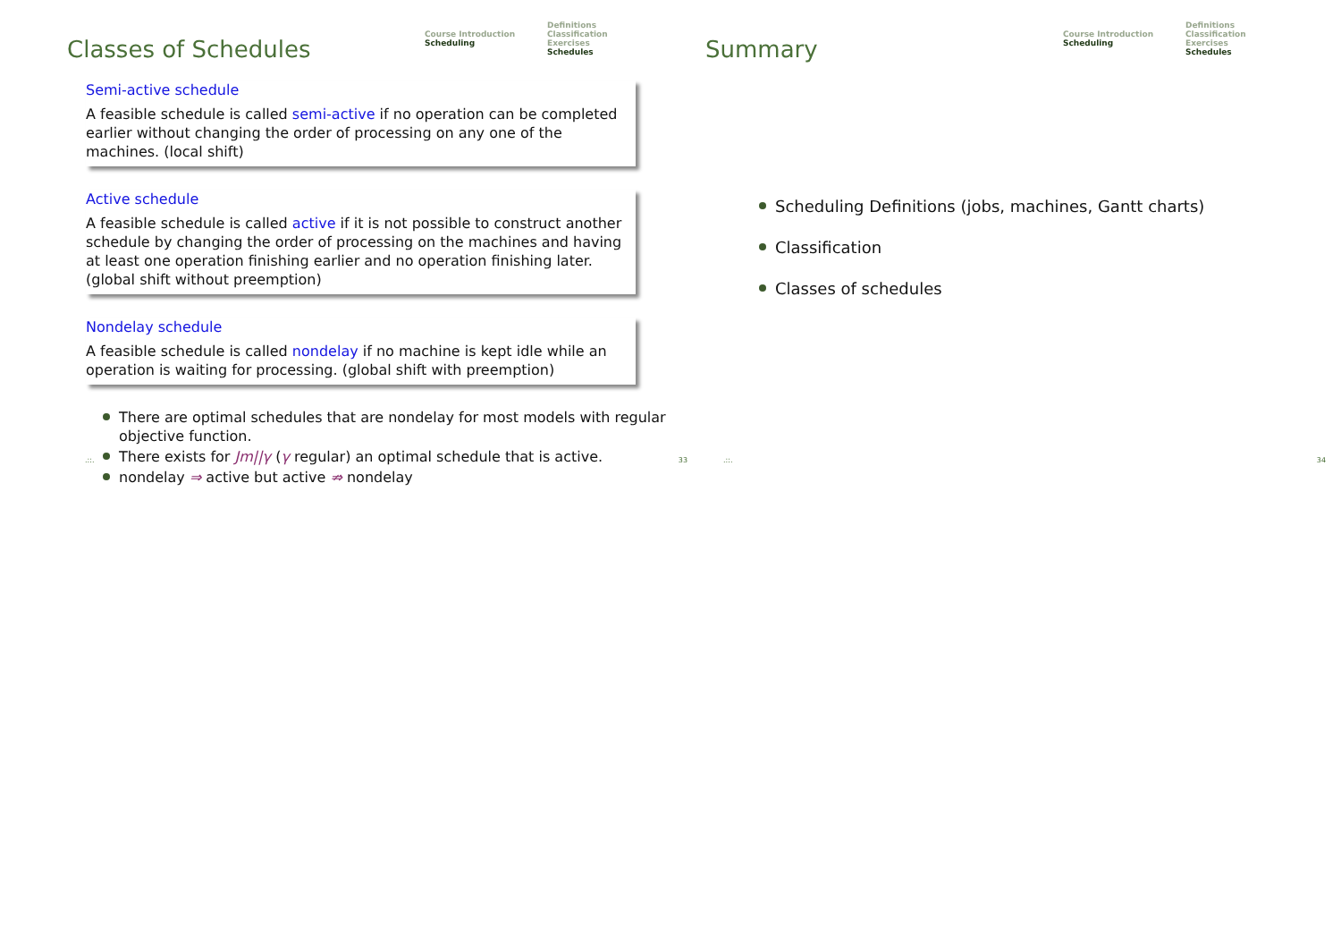Classes of Schedules
Course Introduction
Scheduling
Definitions
Classification
Exercises
Schedules
Semi-active schedule
A feasible schedule is called semi-active if no operation can be completed earlier without changing the order of processing on any one of the machines. (local shift)
Active schedule
A feasible schedule is called active if it is not possible to construct another schedule by changing the order of processing on the machines and having at least one operation finishing earlier and no operation finishing later. (global shift without preemption)
Nondelay schedule
A feasible schedule is called nondelay if no machine is kept idle while an operation is waiting for processing. (global shift with preemption)
There are optimal schedules that are nondelay for most models with regular objective function.
There exists for Jm||γ (γ regular) an optimal schedule that is active.
nondelay ⇒ active but active ⇏ nondelay
.::. 33
Summary
Course Introduction
Scheduling
Definitions
Classification
Exercises
Schedules
Scheduling Definitions (jobs, machines, Gantt charts)
Classification
Classes of schedules
.::. 34